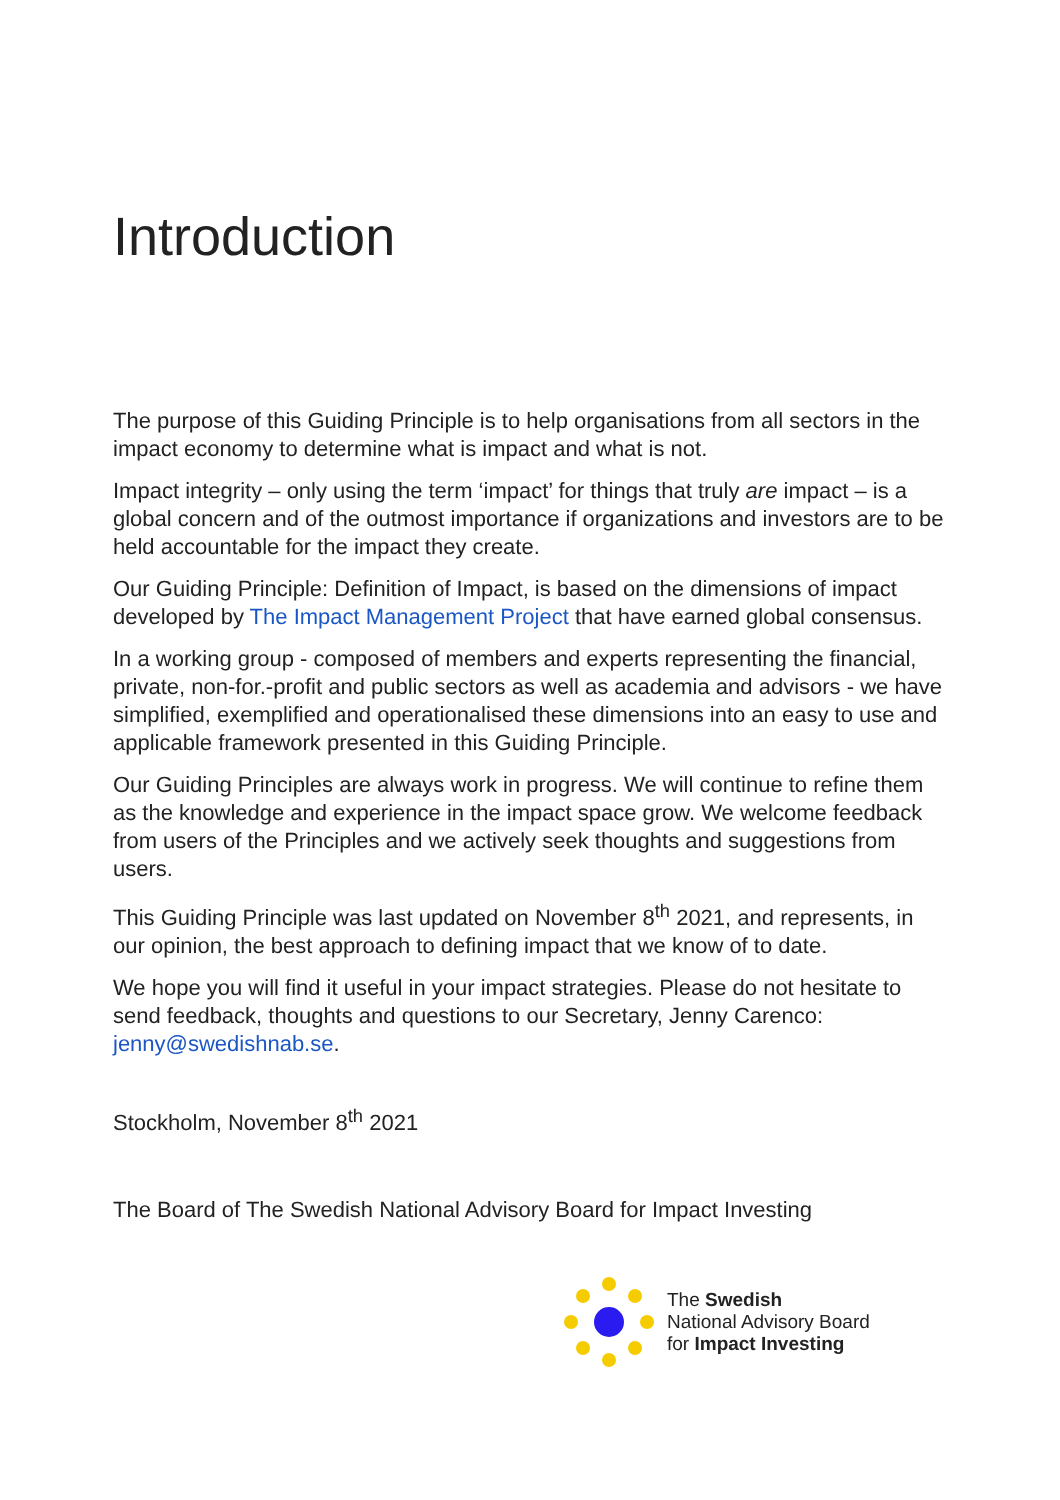Introduction
The purpose of this Guiding Principle is to help organisations from all sectors in the impact economy to determine what is impact and what is not.
Impact integrity – only using the term ‘impact’ for things that truly are impact – is a global concern and of the outmost importance if organizations and investors are to be held accountable for the impact they create.
Our Guiding Principle: Definition of Impact, is based on the dimensions of impact developed by The Impact Management Project that have earned global consensus.
In a working group - composed of members and experts representing the financial, private, non-for.-profit and public sectors as well as academia and advisors - we have simplified, exemplified and operationalised these dimensions into an easy to use and applicable framework presented in this Guiding Principle.
Our Guiding Principles are always work in progress. We will continue to refine them as the knowledge and experience in the impact space grow. We welcome feedback from users of the Principles and we actively seek thoughts and suggestions from users.
This Guiding Principle was last updated on November 8<sup>th</sup> 2021, and represents, in our opinion, the best approach to defining impact that we know of to date.
We hope you will find it useful in your impact strategies. Please do not hesitate to send feedback, thoughts and questions to our Secretary, Jenny Carenco: jenny@swedishnab.se.
Stockholm, November 8<sup>th</sup> 2021
The Board of The Swedish National Advisory Board for Impact Investing
The Swedish
National Advisory Board
for Impact Investing